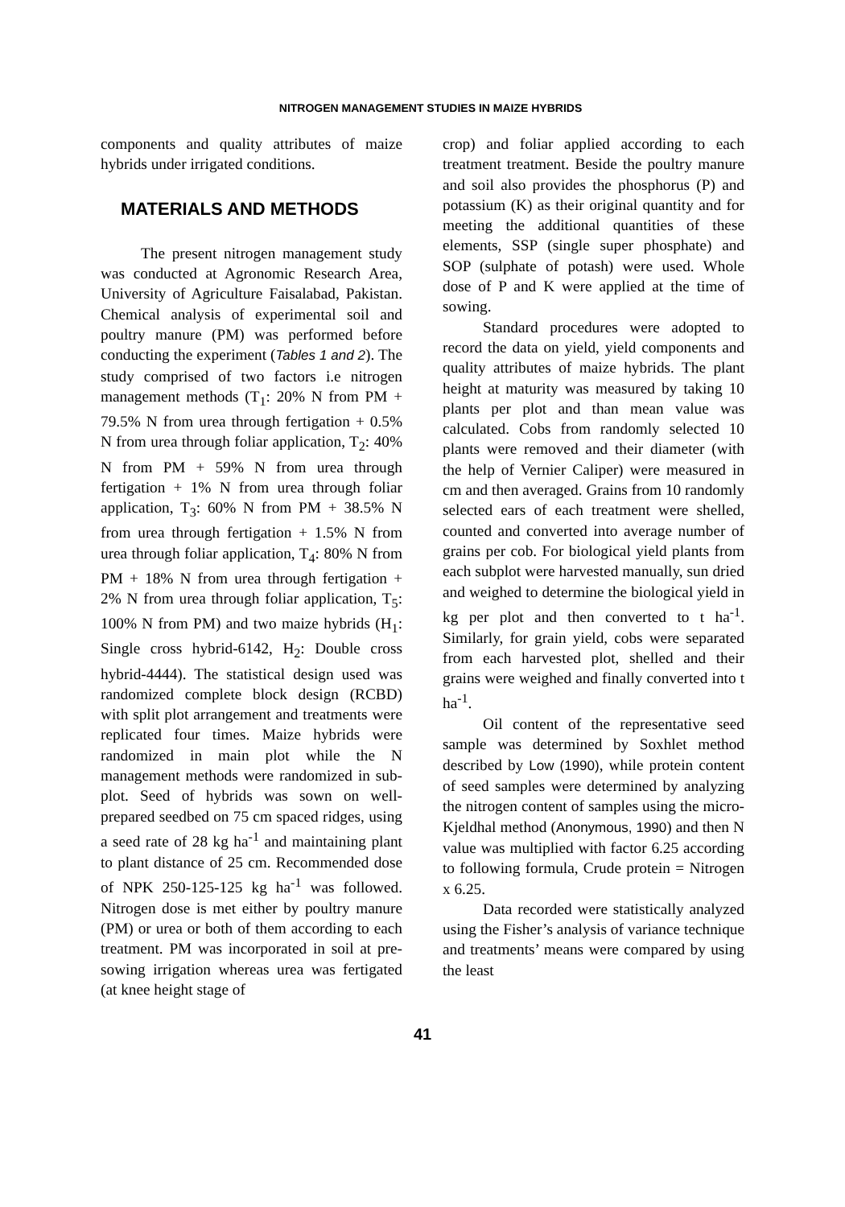NITROGEN MANAGEMENT STUDIES IN MAIZE HYBRIDS
components and quality attributes of maize hybrids under irrigated conditions.
MATERIALS AND METHODS
The present nitrogen management study was conducted at Agronomic Research Area, University of Agriculture Faisalabad, Pakistan. Chemical analysis of experimental soil and poultry manure (PM) was performed before conducting the experiment (Tables 1 and 2). The study comprised of two factors i.e nitrogen management methods (T<sub>1</sub>: 20% N from PM + 79.5% N from urea through fertigation + 0.5% N from urea through foliar application, T<sub>2</sub>: 40% N from PM + 59% N from urea through fertigation + 1% N from urea through foliar application, T<sub>3</sub>: 60% N from PM + 38.5% N from urea through fertigation + 1.5% N from urea through foliar application, T<sub>4</sub>: 80% N from PM + 18% N from urea through fertigation + 2% N from urea through foliar application, T<sub>5</sub>: 100% N from PM) and two maize hybrids (H<sub>1</sub>: Single cross hybrid-6142, H<sub>2</sub>: Double cross hybrid-4444). The statistical design used was randomized complete block design (RCBD) with split plot arrangement and treatments were replicated four times. Maize hybrids were randomized in main plot while the N management methods were randomized in sub-plot. Seed of hybrids was sown on well-prepared seedbed on 75 cm spaced ridges, using a seed rate of 28 kg ha<sup>-1</sup> and maintaining plant to plant distance of 25 cm. Recommended dose of NPK 250-125-125 kg ha<sup>-1</sup> was followed. Nitrogen dose is met either by poultry manure (PM) or urea or both of them according to each treatment. PM was incorporated in soil at pre-sowing irrigation whereas urea was fertigated (at knee height stage of
crop) and foliar applied according to each treatment treatment. Beside the poultry manure and soil also provides the phosphorus (P) and potassium (K) as their original quantity and for meeting the additional quantities of these elements, SSP (single super phosphate) and SOP (sulphate of potash) were used. Whole dose of P and K were applied at the time of sowing.
Standard procedures were adopted to record the data on yield, yield components and quality attributes of maize hybrids. The plant height at maturity was measured by taking 10 plants per plot and than mean value was calculated. Cobs from randomly selected 10 plants were removed and their diameter (with the help of Vernier Caliper) were measured in cm and then averaged. Grains from 10 randomly selected ears of each treatment were shelled, counted and converted into average number of grains per cob. For biological yield plants from each subplot were harvested manually, sun dried and weighed to determine the biological yield in kg per plot and then converted to t ha<sup>-1</sup>. Similarly, for grain yield, cobs were separated from each harvested plot, shelled and their grains were weighed and finally converted into t ha<sup>-1</sup>.
Oil content of the representative seed sample was determined by Soxhlet method described by Low (1990), while protein content of seed samples were determined by analyzing the nitrogen content of samples using the micro-Kjeldhal method (Anonymous, 1990) and then N value was multiplied with factor 6.25 according to following formula, Crude protein = Nitrogen x 6.25.
Data recorded were statistically analyzed using the Fisher’s analysis of variance technique and treatments’ means were compared by using the least
41